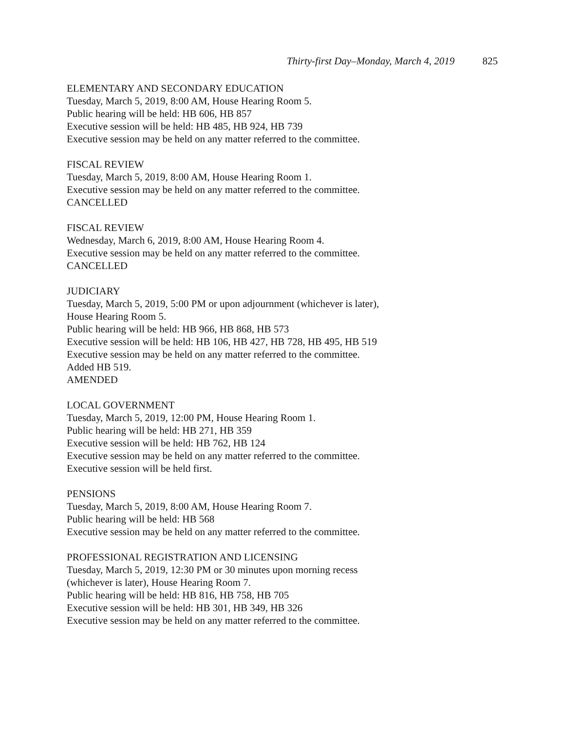Thirty-first Day–Monday, March 4, 2019 825
ELEMENTARY AND SECONDARY EDUCATION
Tuesday, March 5, 2019, 8:00 AM, House Hearing Room 5.
Public hearing will be held: HB 606, HB 857
Executive session will be held: HB 485, HB 924, HB 739
Executive session may be held on any matter referred to the committee.
FISCAL REVIEW
Tuesday, March 5, 2019, 8:00 AM, House Hearing Room 1.
Executive session may be held on any matter referred to the committee.
CANCELLED
FISCAL REVIEW
Wednesday, March 6, 2019, 8:00 AM, House Hearing Room 4.
Executive session may be held on any matter referred to the committee.
CANCELLED
JUDICIARY
Tuesday, March 5, 2019, 5:00 PM or upon adjournment (whichever is later),
House Hearing Room 5.
Public hearing will be held: HB 966, HB 868, HB 573
Executive session will be held: HB 106, HB 427, HB 728, HB 495, HB 519
Executive session may be held on any matter referred to the committee.
Added HB 519.
AMENDED
LOCAL GOVERNMENT
Tuesday, March 5, 2019, 12:00 PM, House Hearing Room 1.
Public hearing will be held: HB 271, HB 359
Executive session will be held: HB 762, HB 124
Executive session may be held on any matter referred to the committee.
Executive session will be held first.
PENSIONS
Tuesday, March 5, 2019, 8:00 AM, House Hearing Room 7.
Public hearing will be held: HB 568
Executive session may be held on any matter referred to the committee.
PROFESSIONAL REGISTRATION AND LICENSING
Tuesday, March 5, 2019, 12:30 PM or 30 minutes upon morning recess
(whichever is later), House Hearing Room 7.
Public hearing will be held: HB 816, HB 758, HB 705
Executive session will be held: HB 301, HB 349, HB 326
Executive session may be held on any matter referred to the committee.